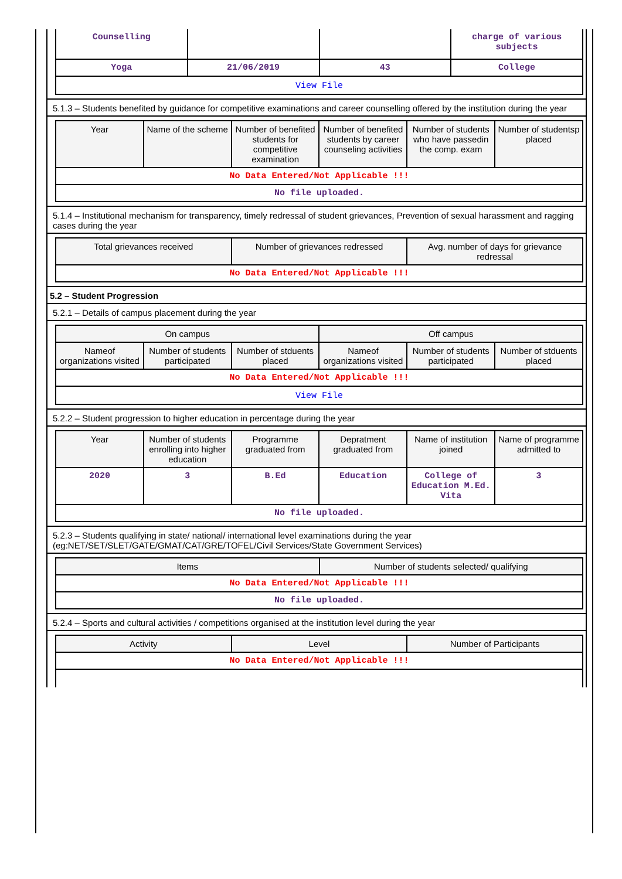| Counselling | | | charge of various subjects |
| Yoga | 21/06/2019 | 43 | College |
| View File | | | |
5.1.3 – Students benefited by guidance for competitive examinations and career counselling offered by the institution during the year
| Year | Name of the scheme | Number of benefited students for competitive examination | Number of benefited students by career counseling activities | Number of students who have passedin the comp. exam | Number of studentsp placed |
| --- | --- | --- | --- | --- | --- |
| No Data Entered/Not Applicable !!! | | | | | |
| No file uploaded. | | | | | |
5.1.4 – Institutional mechanism for transparency, timely redressal of student grievances, Prevention of sexual harassment and ragging cases during the year
| Total grievances received | Number of grievances redressed | Avg. number of days for grievance redressal |
| --- | --- | --- |
| No Data Entered/Not Applicable !!! | | |
5.2 – Student Progression
5.2.1 – Details of campus placement during the year
| On campus | | | Off campus | | |
| --- | --- | --- | --- | --- | --- |
| Nameof organizations visited | Number of students participated | Number of stduents placed | Nameof organizations visited | Number of students participated | Number of stduents placed |
| No Data Entered/Not Applicable !!! | | | | | |
| View File | | | | | |
5.2.2 – Student progression to higher education in percentage during the year
| Year | Number of students enrolling into higher education | Programme graduated from | Depratment graduated from | Name of institution joined | Name of programme admitted to |
| --- | --- | --- | --- | --- | --- |
| 2020 | 3 | B.Ed | Education | College of Education M.Ed. Vita | 3 |
| No file uploaded. | | | | | |
5.2.3 – Students qualifying in state/ national/ international level examinations during the year (eg:NET/SET/SLET/GATE/GMAT/CAT/GRE/TOFEL/Civil Services/State Government Services)
| Items | Number of students selected/ qualifying |
| --- | --- |
| No Data Entered/Not Applicable !!! | |
| No file uploaded. | |
5.2.4 – Sports and cultural activities / competitions organised at the institution level during the year
| Activity | Level | Number of Participants |
| --- | --- | --- |
| No Data Entered/Not Applicable !!! | | |